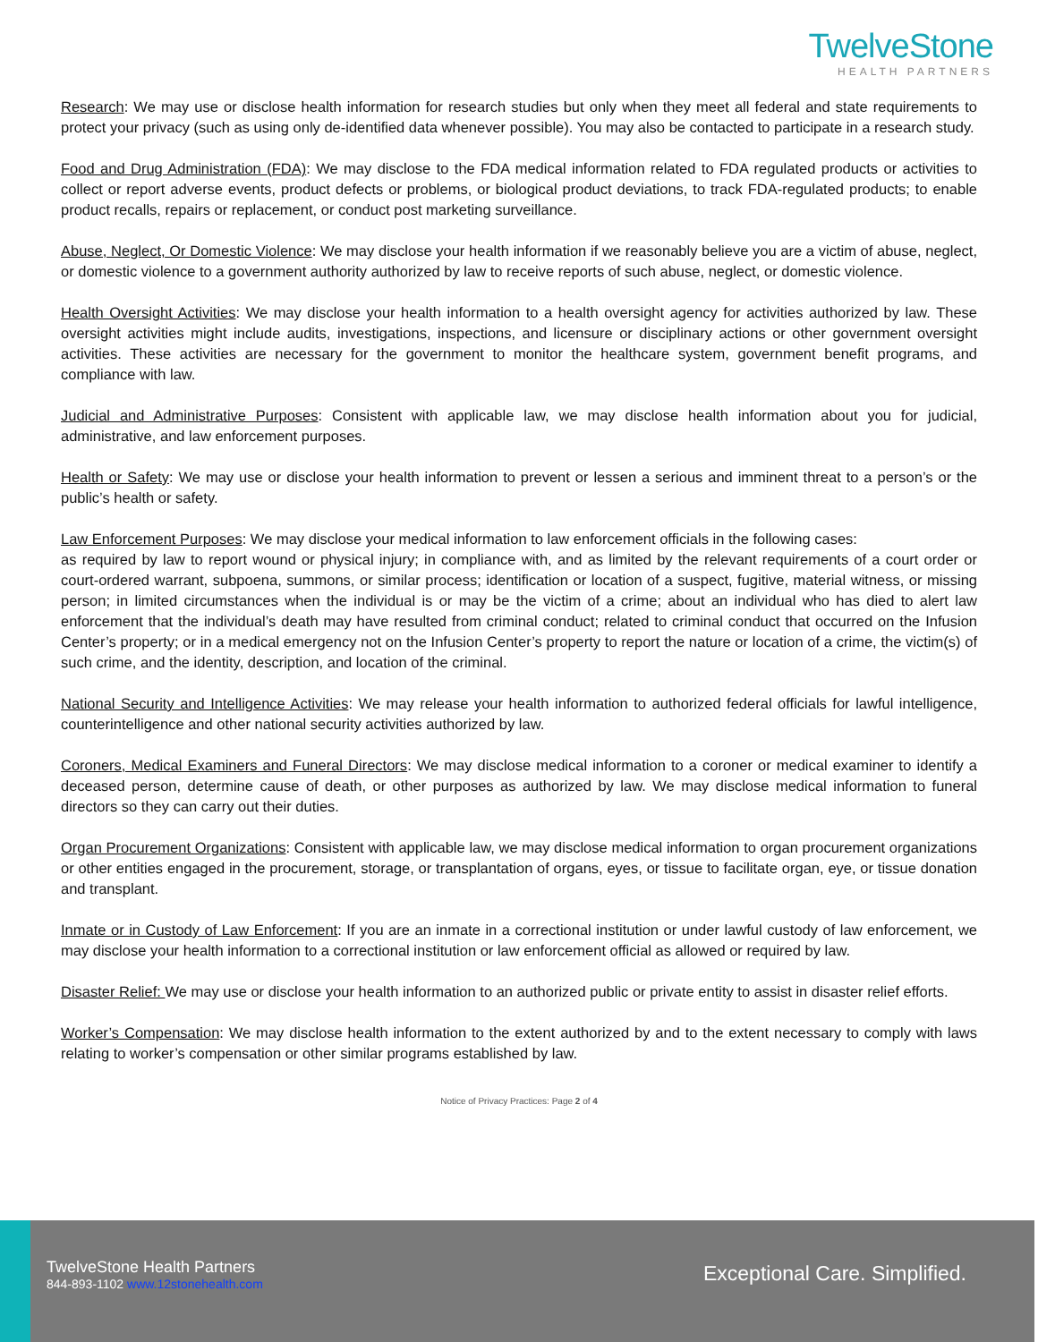TwelveStone
HEALTH PARTNERS
Research: We may use or disclose health information for research studies but only when they meet all federal and state requirements to protect your privacy (such as using only de-identified data whenever possible). You may also be contacted to participate in a research study.
Food and Drug Administration (FDA): We may disclose to the FDA medical information related to FDA regulated products or activities to collect or report adverse events, product defects or problems, or biological product deviations, to track FDA-regulated products; to enable product recalls, repairs or replacement, or conduct post marketing surveillance.
Abuse, Neglect, Or Domestic Violence: We may disclose your health information if we reasonably believe you are a victim of abuse, neglect, or domestic violence to a government authority authorized by law to receive reports of such abuse, neglect, or domestic violence.
Health Oversight Activities: We may disclose your health information to a health oversight agency for activities authorized by law. These oversight activities might include audits, investigations, inspections, and licensure or disciplinary actions or other government oversight activities. These activities are necessary for the government to monitor the healthcare system, government benefit programs, and compliance with law.
Judicial and Administrative Purposes: Consistent with applicable law, we may disclose health information about you for judicial, administrative, and law enforcement purposes.
Health or Safety: We may use or disclose your health information to prevent or lessen a serious and imminent threat to a person’s or the public’s health or safety.
Law Enforcement Purposes: We may disclose your medical information to law enforcement officials in the following cases:
as required by law to report wound or physical injury; in compliance with, and as limited by the relevant requirements of a court order or court-ordered warrant, subpoena, summons, or similar process; identification or location of a suspect, fugitive, material witness, or missing person; in limited circumstances when the individual is or may be the victim of a crime; about an individual who has died to alert law enforcement that the individual’s death may have resulted from criminal conduct; related to criminal conduct that occurred on the Infusion Center’s property; or in a medical emergency not on the Infusion Center’s property to report the nature or location of a crime, the victim(s) of such crime, and the identity, description, and location of the criminal.
National Security and Intelligence Activities: We may release your health information to authorized federal officials for lawful intelligence, counterintelligence and other national security activities authorized by law.
Coroners, Medical Examiners and Funeral Directors: We may disclose medical information to a coroner or medical examiner to identify a deceased person, determine cause of death, or other purposes as authorized by law. We may disclose medical information to funeral directors so they can carry out their duties.
Organ Procurement Organizations: Consistent with applicable law, we may disclose medical information to organ procurement organizations or other entities engaged in the procurement, storage, or transplantation of organs, eyes, or tissue to facilitate organ, eye, or tissue donation and transplant.
Inmate or in Custody of Law Enforcement: If you are an inmate in a correctional institution or under lawful custody of law enforcement, we may disclose your health information to a correctional institution or law enforcement official as allowed or required by law.
Disaster Relief: We may use or disclose your health information to an authorized public or private entity to assist in disaster relief efforts.
Worker’s Compensation: We may disclose health information to the extent authorized by and to the extent necessary to comply with laws relating to worker’s compensation or other similar programs established by law.
Notice of Privacy Practices: Page 2 of 4
TwelveStone Health Partners
844-893-1102 www.12stonehealth.com
Exceptional Care. Simplified.